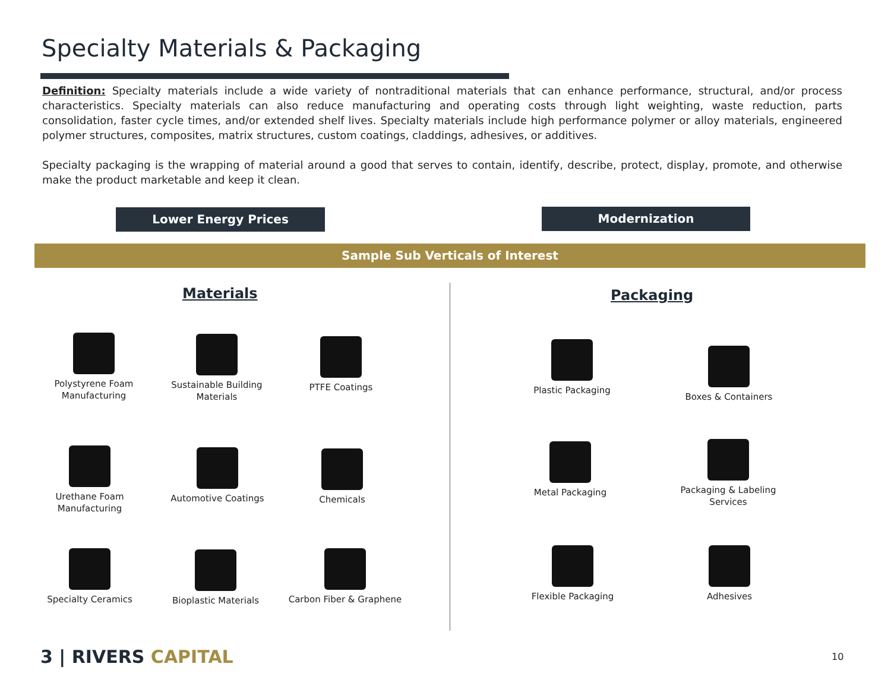Specialty Materials & Packaging
Definition: Specialty materials include a wide variety of nontraditional materials that can enhance performance, structural, and/or process characteristics. Specialty materials can also reduce manufacturing and operating costs through light weighting, waste reduction, parts consolidation, faster cycle times, and/or extended shelf lives. Specialty materials include high performance polymer or alloy materials, engineered polymer structures, composites, matrix structures, custom coatings, claddings, adhesives, or additives.
Specialty packaging is the wrapping of material around a good that serves to contain, identify, describe, protect, display, promote, and otherwise make the product marketable and keep it clean.
Lower Energy Prices Modernization
Sample Sub Verticals of Interest
Materials Packaging
Polystyrene Foam Manufacturing
Sustainable Building Materials
PTFE Coatings
Urethane Foam Manufacturing
Automotive Coatings Chemicals
Specialty Ceramics Bioplastic Materials
Carbon Fiber & Graphene
Plastic Packaging
Boxes & Containers
Metal Packaging
Packaging & Labeling Services
Flexible Packaging Adhesives
3 | RIVERS CAPITAL 10